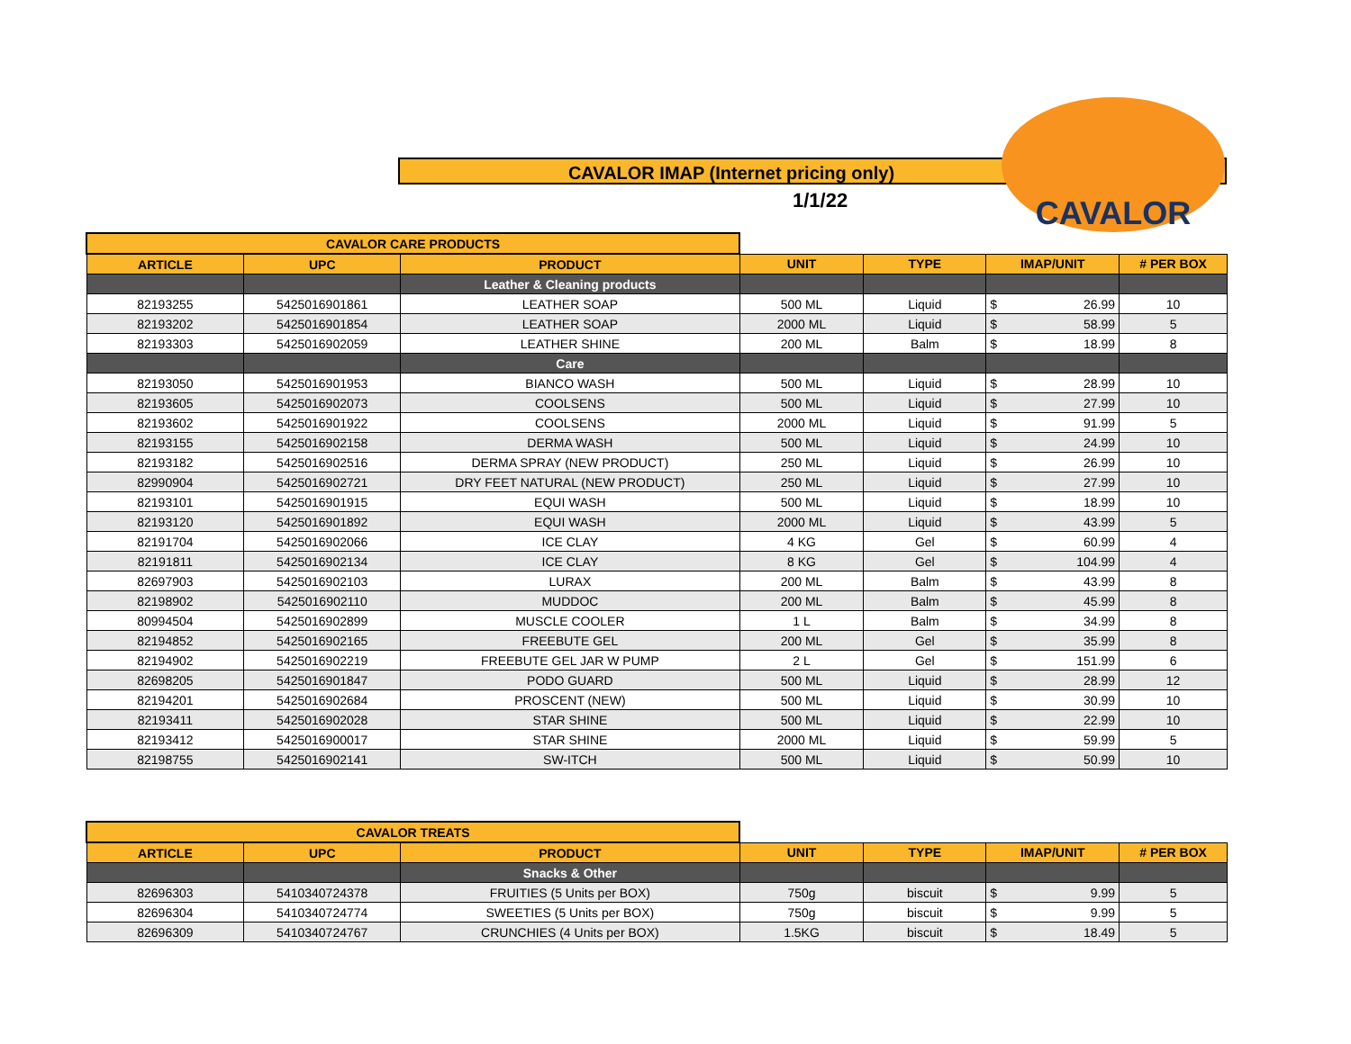CAVALOR IMAP (Internet pricing only)
1/1/22
CAVALOR
| CAVALOR CARE PRODUCTS | | | | | | |
| ARTICLE | UPC | PRODUCT | UNIT | TYPE | IMAP/UNIT | # PER BOX |
| | | Leather & Cleaning products | | | | |
| 82193255 | 5425016901861 | LEATHER SOAP | 500 ML | Liquid | $ 26.99 | 10 |
| 82193202 | 5425016901854 | LEATHER SOAP | 2000 ML | Liquid | $ 58.99 | 5 |
| 82193303 | 5425016902059 | LEATHER SHINE | 200 ML | Balm | $ 18.99 | 8 |
| | | Care | | | | |
| 82193050 | 5425016901953 | BIANCO WASH | 500 ML | Liquid | $ 28.99 | 10 |
| 82193605 | 5425016902073 | COOLSENS | 500 ML | Liquid | $ 27.99 | 10 |
| 82193602 | 5425016901922 | COOLSENS | 2000 ML | Liquid | $ 91.99 | 5 |
| 82193155 | 5425016902158 | DERMA WASH | 500 ML | Liquid | $ 24.99 | 10 |
| 82193182 | 5425016902516 | DERMA SPRAY (NEW PRODUCT) | 250 ML | Liquid | $ 26.99 | 10 |
| 82990904 | 5425016902721 | DRY FEET NATURAL (NEW PRODUCT) | 250 ML | Liquid | $ 27.99 | 10 |
| 82193101 | 5425016901915 | EQUI WASH | 500 ML | Liquid | $ 18.99 | 10 |
| 82193120 | 5425016901892 | EQUI WASH | 2000 ML | Liquid | $ 43.99 | 5 |
| 82191704 | 5425016902066 | ICE CLAY | 4 KG | Gel | $ 60.99 | 4 |
| 82191811 | 5425016902134 | ICE CLAY | 8 KG | Gel | $ 104.99 | 4 |
| 82697903 | 5425016902103 | LURAX | 200 ML | Balm | $ 43.99 | 8 |
| 82198902 | 5425016902110 | MUDDOC | 200 ML | Balm | $ 45.99 | 8 |
| 80994504 | 5425016902899 | MUSCLE COOLER | 1 L | Balm | $ 34.99 | 8 |
| 82194852 | 5425016902165 | FREEBUTE GEL | 200 ML | Gel | $ 35.99 | 8 |
| 82194902 | 5425016902219 | FREEBUTE GEL JAR W PUMP | 2 L | Gel | $ 151.99 | 6 |
| 82698205 | 5425016901847 | PODO GUARD | 500 ML | Liquid | $ 28.99 | 12 |
| 82194201 | 5425016902684 | PROSCENT (NEW) | 500 ML | Liquid | $ 30.99 | 10 |
| 82193411 | 5425016902028 | STAR SHINE | 500 ML | Liquid | $ 22.99 | 10 |
| 82193412 | 5425016900017 | STAR SHINE | 2000 ML | Liquid | $ 59.99 | 5 |
| 82198755 | 5425016902141 | SW-ITCH | 500 ML | Liquid | $ 50.99 | 10 |
| CAVALOR TREATS | | | | | | |
| ARTICLE | UPC | PRODUCT | UNIT | TYPE | IMAP/UNIT | # PER BOX |
| | | Snacks & Other | | | | |
| 82696303 | 5410340724378 | FRUITIES (5 Units per BOX) | 750g | biscuit | $ 9.99 | 5 |
| 82696304 | 5410340724774 | SWEETIES (5 Units per BOX) | 750g | biscuit | $ 9.99 | 5 |
| 82696309 | 5410340724767 | CRUNCHIES (4 Units per BOX) | 1.5KG | biscuit | $ 18.49 | 5 |